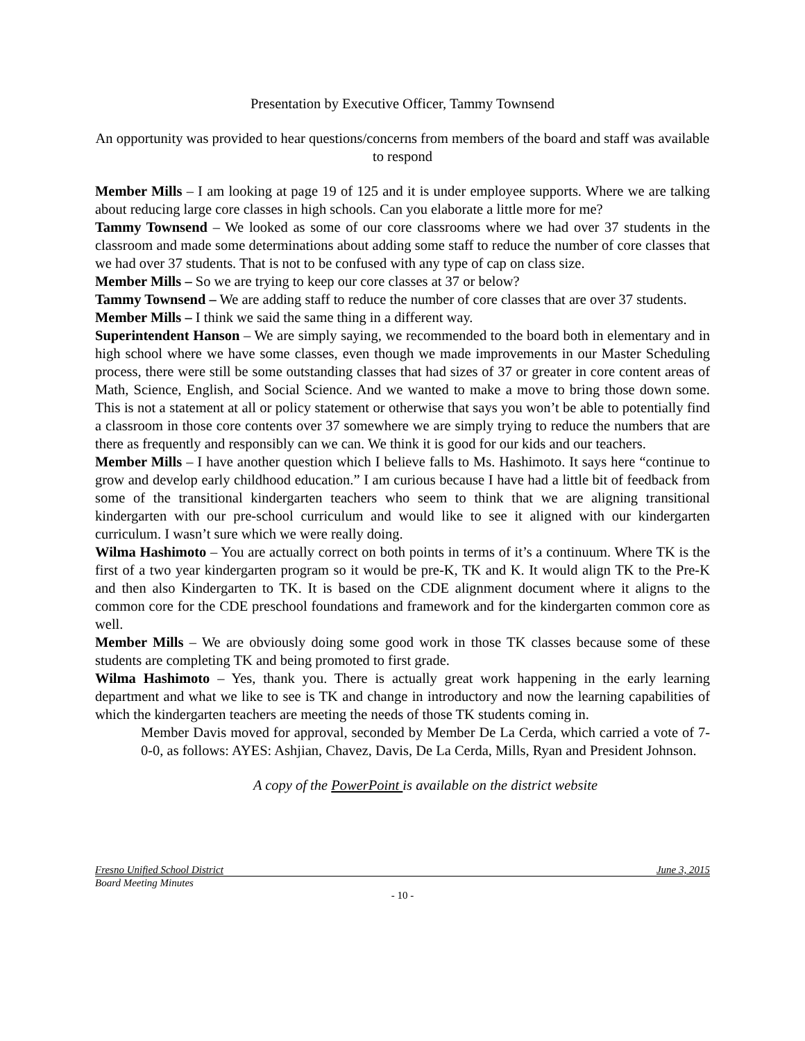Presentation by Executive Officer, Tammy Townsend
An opportunity was provided to hear questions/concerns from members of the board and staff was available to respond
Member Mills – I am looking at page 19 of 125 and it is under employee supports. Where we are talking about reducing large core classes in high schools. Can you elaborate a little more for me?
Tammy Townsend – We looked as some of our core classrooms where we had over 37 students in the classroom and made some determinations about adding some staff to reduce the number of core classes that we had over 37 students. That is not to be confused with any type of cap on class size.
Member Mills – So we are trying to keep our core classes at 37 or below?
Tammy Townsend – We are adding staff to reduce the number of core classes that are over 37 students.
Member Mills – I think we said the same thing in a different way.
Superintendent Hanson – We are simply saying, we recommended to the board both in elementary and in high school where we have some classes, even though we made improvements in our Master Scheduling process, there were still be some outstanding classes that had sizes of 37 or greater in core content areas of Math, Science, English, and Social Science. And we wanted to make a move to bring those down some. This is not a statement at all or policy statement or otherwise that says you won’t be able to potentially find a classroom in those core contents over 37 somewhere we are simply trying to reduce the numbers that are there as frequently and responsibly can we can. We think it is good for our kids and our teachers.
Member Mills – I have another question which I believe falls to Ms. Hashimoto. It says here “continue to grow and develop early childhood education.” I am curious because I have had a little bit of feedback from some of the transitional kindergarten teachers who seem to think that we are aligning transitional kindergarten with our pre-school curriculum and would like to see it aligned with our kindergarten curriculum. I wasn’t sure which we were really doing.
Wilma Hashimoto – You are actually correct on both points in terms of it’s a continuum. Where TK is the first of a two year kindergarten program so it would be pre-K, TK and K. It would align TK to the Pre-K and then also Kindergarten to TK. It is based on the CDE alignment document where it aligns to the common core for the CDE preschool foundations and framework and for the kindergarten common core as well.
Member Mills – We are obviously doing some good work in those TK classes because some of these students are completing TK and being promoted to first grade.
Wilma Hashimoto – Yes, thank you. There is actually great work happening in the early learning department and what we like to see is TK and change in introductory and now the learning capabilities of which the kindergarten teachers are meeting the needs of those TK students coming in.
Member Davis moved for approval, seconded by Member De La Cerda, which carried a vote of 7-0-0, as follows: AYES: Ashjian, Chavez, Davis, De La Cerda, Mills, Ryan and President Johnson.
A copy of the PowerPoint is available on the district website
Fresno Unified School District June 3, 2015
Board Meeting Minutes
- 10 -